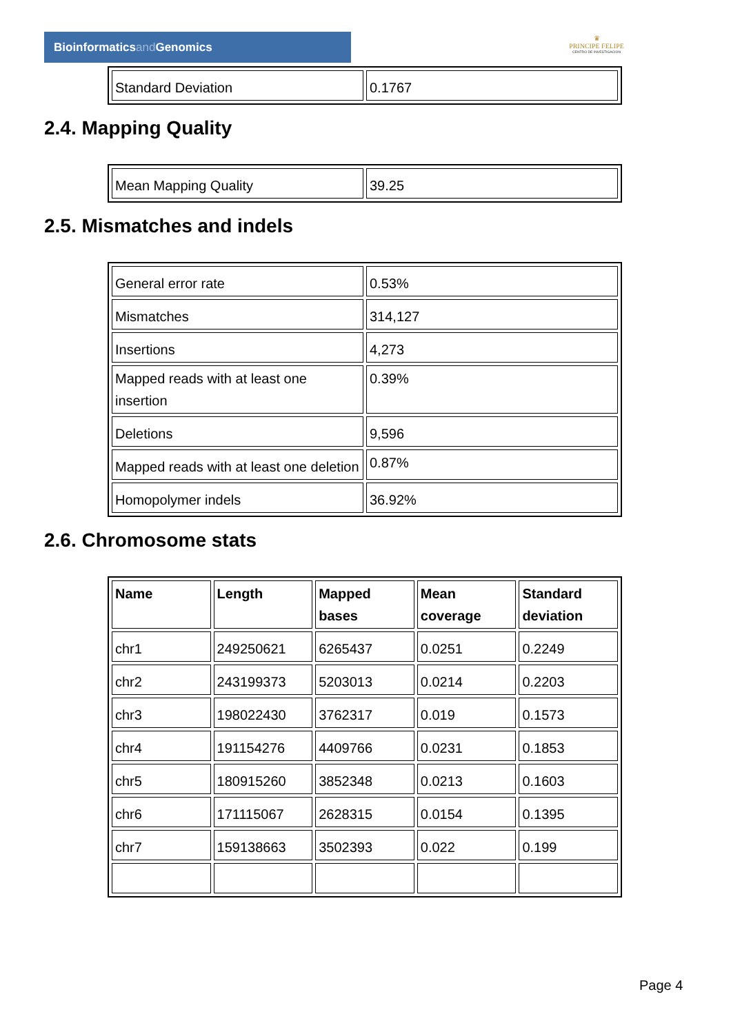Bioinformaticsand Genomics
♛
PRINCIPE FELIPE
CENTRO DE INVESTIGACION
| Standard Deviation | 0.1767 |
2.4. Mapping Quality
| Mean Mapping Quality | 39.25 |
2.5. Mismatches and indels
| General error rate | 0.53% |
| Mismatches | 314,127 |
| Insertions | 4,273 |
| Mapped reads with at least one insertion | 0.39% |
| Deletions | 9,596 |
| Mapped reads with at least one deletion | 0.87% |
| Homopolymer indels | 36.92% |
2.6. Chromosome stats
| Name | Length | Mapped bases | Mean coverage | Standard deviation |
| --- | --- | --- | --- | --- |
| chr1 | 249250621 | 6265437 | 0.0251 | 0.2249 |
| chr2 | 243199373 | 5203013 | 0.0214 | 0.2203 |
| chr3 | 198022430 | 3762317 | 0.019 | 0.1573 |
| chr4 | 191154276 | 4409766 | 0.0231 | 0.1853 |
| chr5 | 180915260 | 3852348 | 0.0213 | 0.1603 |
| chr6 | 171115067 | 2628315 | 0.0154 | 0.1395 |
| chr7 | 159138663 | 3502393 | 0.022 | 0.199 |
Page 4